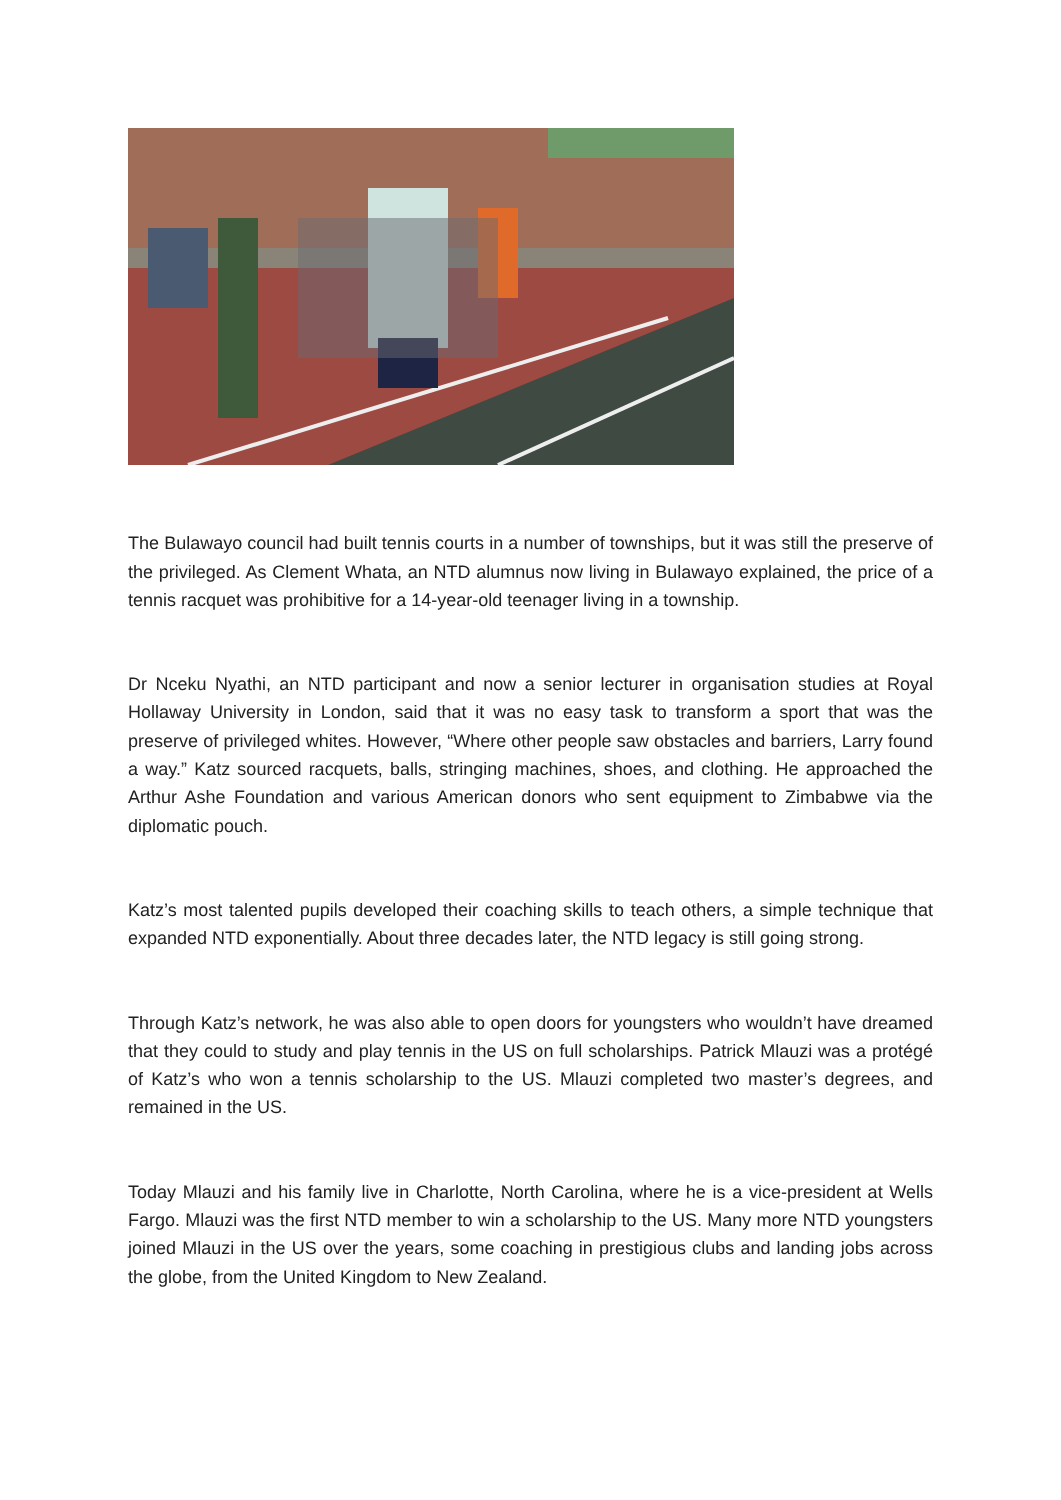The Bulawayo council had built tennis courts in a number of townships, but it was still the preserve of the privileged. As Clement Whata, an NTD alumnus now living in Bulawayo explained, the price of a tennis racquet was prohibitive for a 14-year-old teenager living in a township.
Dr Nceku Nyathi, an NTD participant and now a senior lecturer in organisation studies at Royal Hollaway University in London, said that it was no easy task to transform a sport that was the preserve of privileged whites. However, “Where other people saw obstacles and barriers, Larry found a way.” Katz sourced racquets, balls, stringing machines, shoes, and clothing. He approached the Arthur Ashe Foundation and various American donors who sent equipment to Zimbabwe via the diplomatic pouch.
Katz’s most talented pupils developed their coaching skills to teach others, a simple technique that expanded NTD exponentially. About three decades later, the NTD legacy is still going strong.
Through Katz’s network, he was also able to open doors for youngsters who wouldn’t have dreamed that they could to study and play tennis in the US on full scholarships. Patrick Mlauzi was a protégé of Katz’s who won a tennis scholarship to the US. Mlauzi completed two master’s degrees, and remained in the US.
Today Mlauzi and his family live in Charlotte, North Carolina, where he is a vice-president at Wells Fargo. Mlauzi was the first NTD member to win a scholarship to the US. Many more NTD youngsters joined Mlauzi in the US over the years, some coaching in prestigious clubs and landing jobs across the globe, from the United Kingdom to New Zealand.